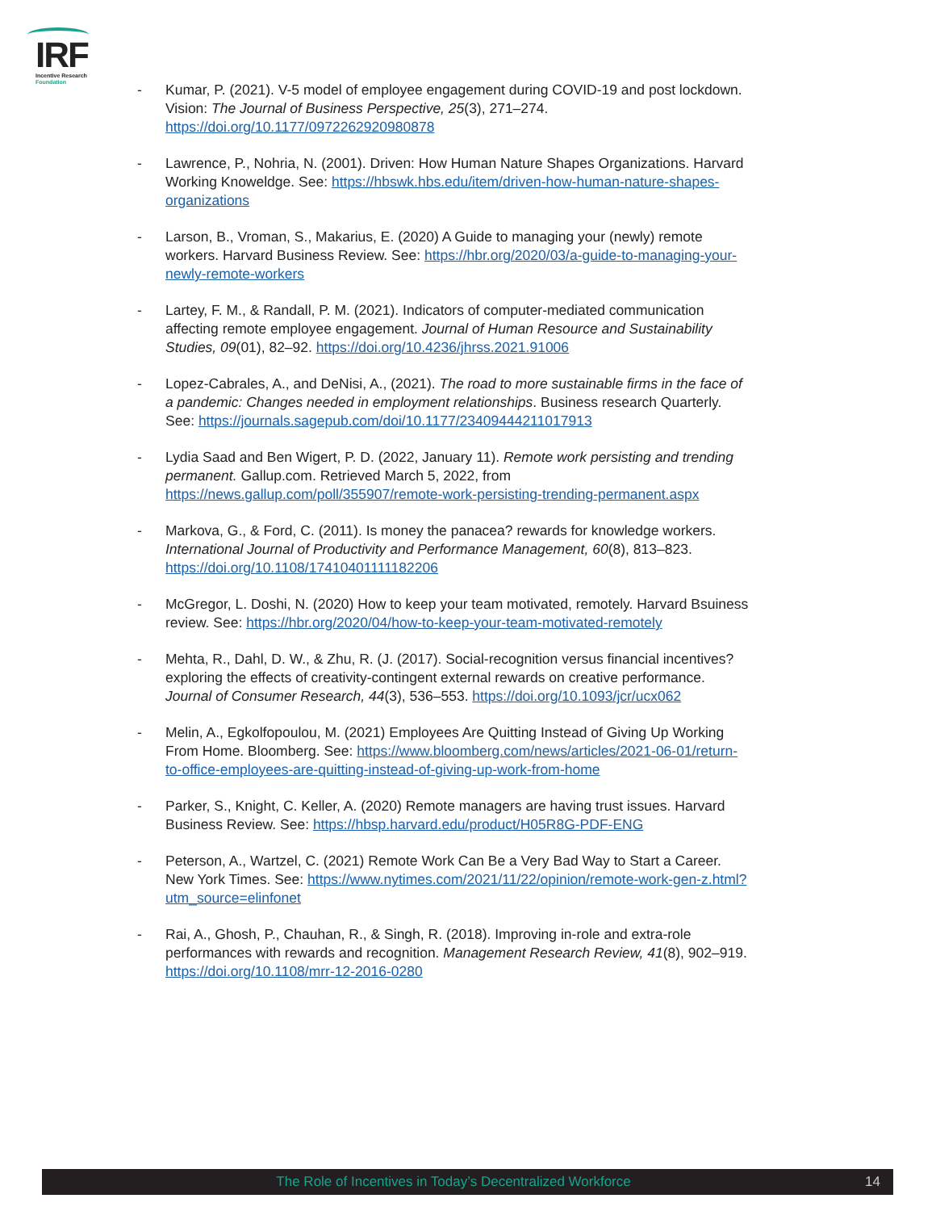IRF
Incentive Research
Foundation
- Kumar, P. (2021). V-5 model of employee engagement during COVID-19 and post lockdown. Vision: The Journal of Business Perspective, 25(3), 271–274. https://doi.org/10.1177/0972262920980878
- Lawrence, P., Nohria, N. (2001). Driven: How Human Nature Shapes Organizations. Harvard Working Knoweldge. See: https://hbswk.hbs.edu/item/driven-how-human-nature-shapes-organizations
- Larson, B., Vroman, S., Makarius, E. (2020) A Guide to managing your (newly) remote workers. Harvard Business Review. See: https://hbr.org/2020/03/a-guide-to-managing-your-newly-remote-workers
- Lartey, F. M., & Randall, P. M. (2021). Indicators of computer-mediated communication affecting remote employee engagement. Journal of Human Resource and Sustainability Studies, 09(01), 82–92. https://doi.org/10.4236/jhrss.2021.91006
- Lopez-Cabrales, A., and DeNisi, A., (2021). The road to more sustainable firms in the face of a pandemic: Changes needed in employment relationships. Business research Quarterly. See: https://journals.sagepub.com/doi/10.1177/23409444211017913
- Lydia Saad and Ben Wigert, P. D. (2022, January 11). Remote work persisting and trending permanent. Gallup.com. Retrieved March 5, 2022, from https://news.gallup.com/poll/355907/remote-work-persisting-trending-permanent.aspx
- Markova, G., & Ford, C. (2011). Is money the panacea? rewards for knowledge workers. International Journal of Productivity and Performance Management, 60(8), 813–823. https://doi.org/10.1108/17410401111182206
- McGregor, L. Doshi, N. (2020) How to keep your team motivated, remotely. Harvard Bsuiness review. See: https://hbr.org/2020/04/how-to-keep-your-team-motivated-remotely
- Mehta, R., Dahl, D. W., & Zhu, R. (J. (2017). Social-recognition versus financial incentives? exploring the effects of creativity-contingent external rewards on creative performance. Journal of Consumer Research, 44(3), 536–553. https://doi.org/10.1093/jcr/ucx062
- Melin, A., Egkolfopoulou, M. (2021) Employees Are Quitting Instead of Giving Up Working From Home. Bloomberg. See: https://www.bloomberg.com/news/articles/2021-06-01/return-to-office-employees-are-quitting-instead-of-giving-up-work-from-home
- Parker, S., Knight, C. Keller, A. (2020) Remote managers are having trust issues. Harvard Business Review. See: https://hbsp.harvard.edu/product/H05R8G-PDF-ENG
- Peterson, A., Wartzel, C. (2021) Remote Work Can Be a Very Bad Way to Start a Career. New York Times. See: https://www.nytimes.com/2021/11/22/opinion/remote-work-gen-z.html?utm_source=elinfonet
- Rai, A., Ghosh, P., Chauhan, R., & Singh, R. (2018). Improving in-role and extra-role performances with rewards and recognition. Management Research Review, 41(8), 902–919. https://doi.org/10.1108/mrr-12-2016-0280
The Role of Incentives in Today’s Decentralized Workforce 14